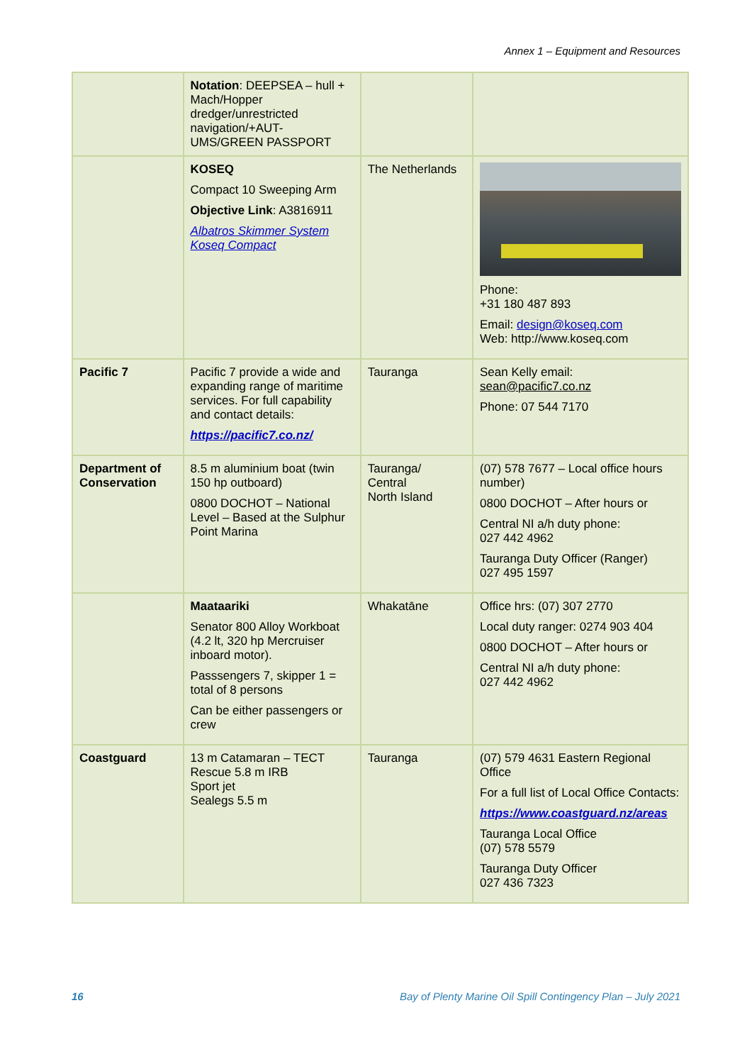Annex 1 – Equipment and Resources
| | Notation : DEEPSEA – hull + Mach/Hopper dredger/unrestricted navigation/+AUT-UMS/GREEN PASSPORT | | |
| | KOSEQ Compact 10 Sweeping Arm Objective Link : A3816911 Albatros Skimmer System Koseq Compact | The Netherlands | Phone: +31 180 487 893 Email: design@koseq.com Web: http://www.koseq.com |
| Pacific 7 | Pacific 7 provide a wide and expanding range of maritime services. For full capability and contact details: https://pacific7.co.nz/ | Tauranga | Sean Kelly email: sean@pacific7.co.nz Phone: 07 544 7170 |
| Department of Conservation | 8.5 m aluminium boat (twin 150 hp outboard) 0800 DOCHOT – National Level – Based at the Sulphur Point Marina | Tauranga/ Central North Island | (07) 578 7677 – Local office hours number) 0800 DOCHOT – After hours or Central NI a/h duty phone: 027 442 4962 Tauranga Duty Officer (Ranger) 027 495 1597 |
| | Maataariki Senator 800 Alloy Workboat (4.2 lt, 320 hp Mercruiser inboard motor). Passsengers 7, skipper 1 = total of 8 persons Can be either passengers or crew | Whakatāne | Office hrs: (07) 307 2770 Local duty ranger: 0274 903 404 0800 DOCHOT – After hours or Central NI a/h duty phone: 027 442 4962 |
| Coastguard | 13 m Catamaran – TECT Rescue 5.8 m IRB Sport jet Sealegs 5.5 m | Tauranga | (07) 579 4631 Eastern Regional Office For a full list of Local Office Contacts: https://www.coastguard.nz/areas Tauranga Local Office (07) 578 5579 Tauranga Duty Officer 027 436 7323 |
16 Bay of Plenty Marine Oil Spill Contingency Plan – July 2021